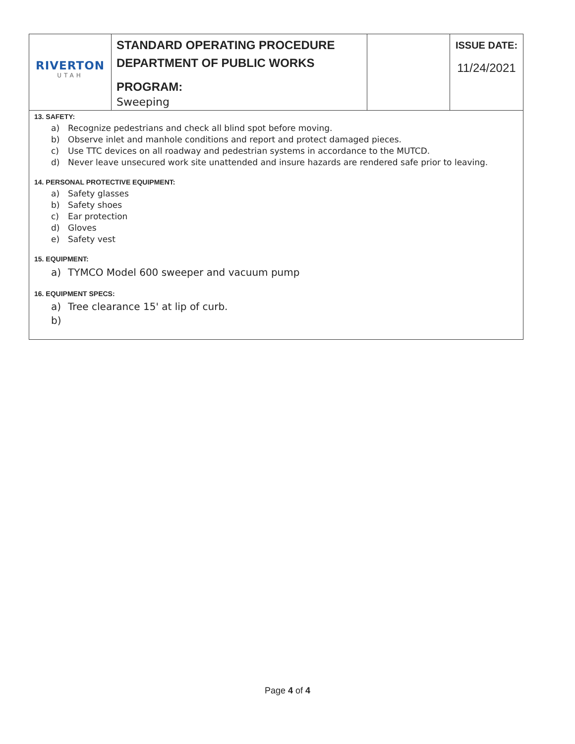| RIVERTON UTAH | STANDARD OPERATING PROCEDURE DEPARTMENT OF PUBLIC WORKS PROGRAM: Sweeping | | ISSUE DATE: 11/24/2021 |
13. SAFETY:
a) Recognize pedestrians and check all blind spot before moving.
b) Observe inlet and manhole conditions and report and protect damaged pieces.
c) Use TTC devices on all roadway and pedestrian systems in accordance to the MUTCD.
d) Never leave unsecured work site unattended and insure hazards are rendered safe prior to leaving.
14. PERSONAL PROTECTIVE EQUIPMENT:
a) Safety glasses
b) Safety shoes
c) Ear protection
d) Gloves
e) Safety vest
15. EQUIPMENT:
a) TYMCO Model 600 sweeper and vacuum pump
16. EQUIPMENT SPECS:
a) Tree clearance 15' at lip of curb.
b)
Page 4 of 4